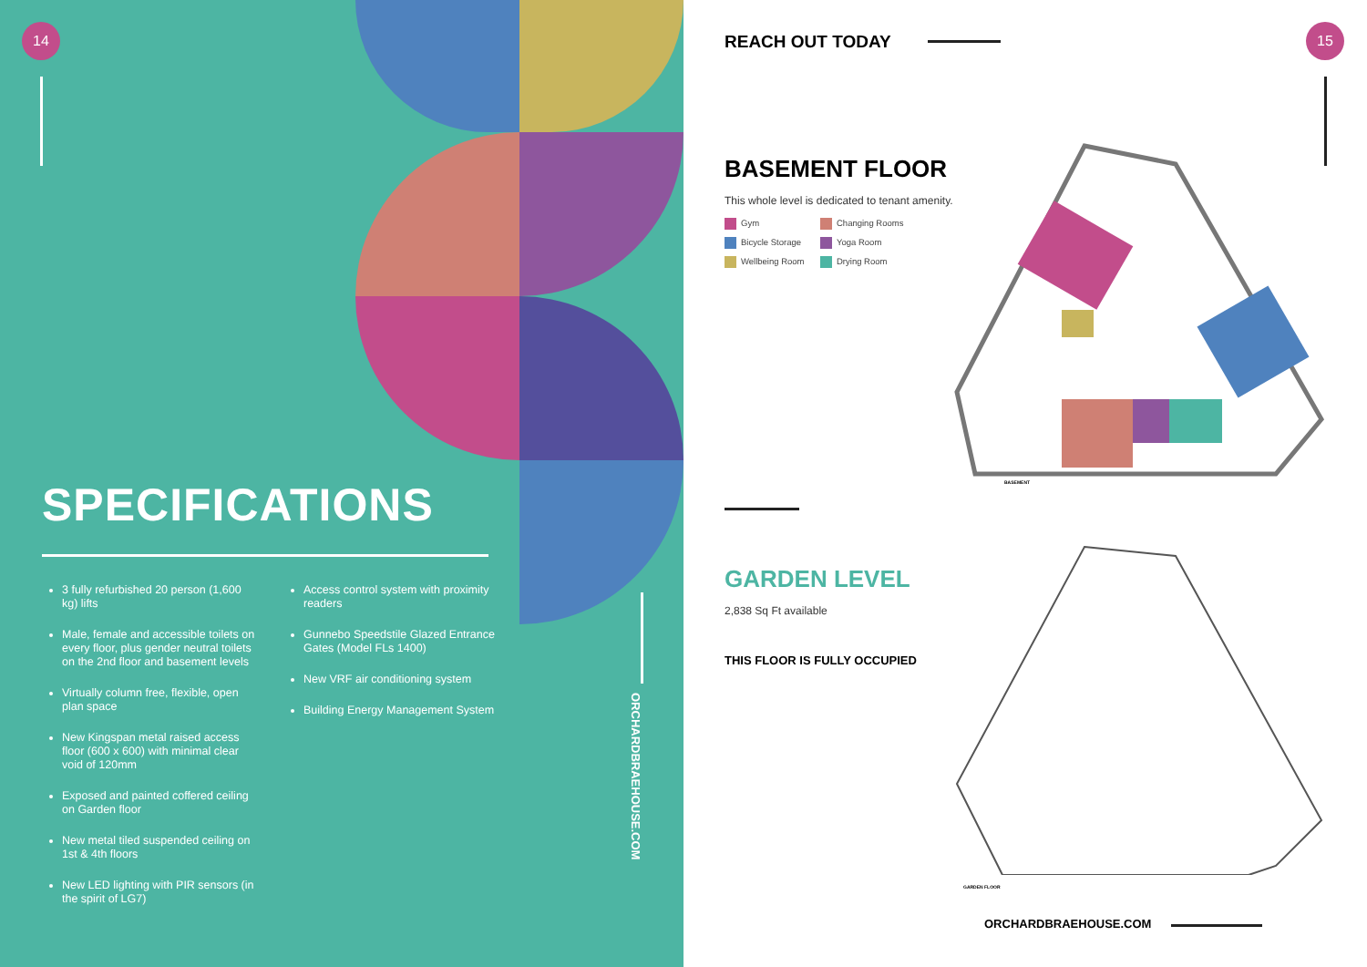14
SPECIFICATIONS
3 fully refurbished 20 person (1,600 kg) lifts
Male, female and accessible toilets on every floor, plus gender neutral toilets on the 2nd floor and basement levels
Virtually column free, flexible, open plan space
New Kingspan metal raised access floor (600 x 600) with minimal clear void of 120mm
Exposed and painted coffered ceiling on Garden floor
New metal tiled suspended ceiling on 1st & 4th floors
New LED lighting with PIR sensors (in the spirit of LG7)
Access control system with proximity readers
Gunnebo Speedstile Glazed Entrance Gates (Model FLs 1400)
New VRF air conditioning system
Building Energy Management System
ORCHARDBRAEHOUSE.COM
REACH OUT TODAY
15
BASEMENT FLOOR
This whole level is dedicated to tenant amenity.
Gym
Changing Rooms
Bicycle Storage
Yoga Room
Wellbeing Room
Drying Room
BASEMENT
GARDEN LEVEL
2,838 Sq Ft available
THIS FLOOR IS FULLY OCCUPIED
GARDEN FLOOR
ORCHARDBRAEHOUSE.COM